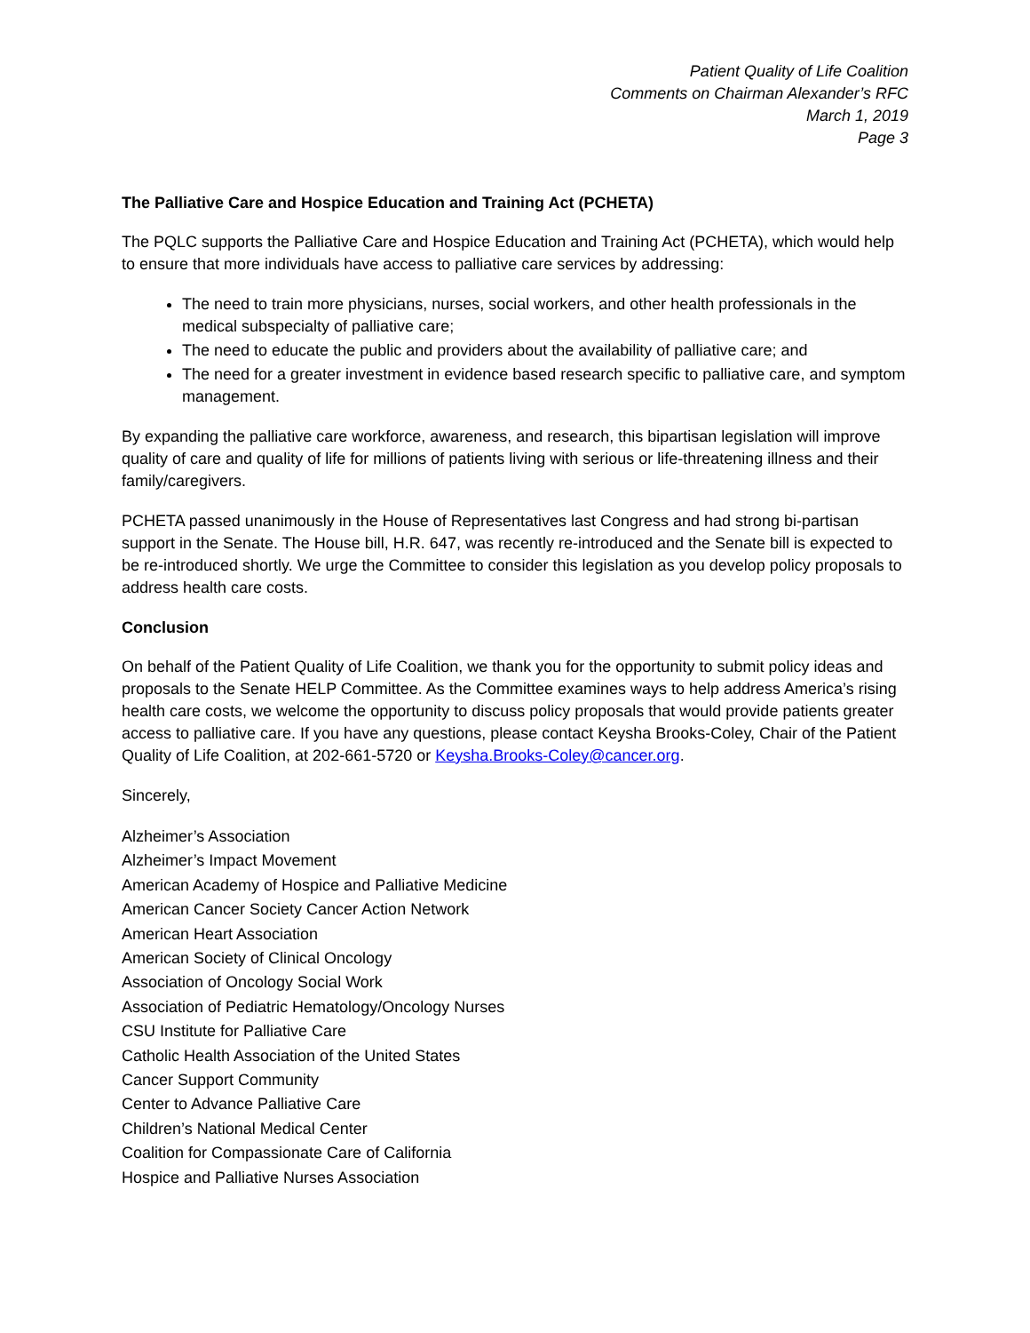Patient Quality of Life Coalition
Comments on Chairman Alexander’s RFC
March 1, 2019
Page 3
The Palliative Care and Hospice Education and Training Act (PCHETA)
The PQLC supports the Palliative Care and Hospice Education and Training Act (PCHETA), which would help to ensure that more individuals have access to palliative care services by addressing:
The need to train more physicians, nurses, social workers, and other health professionals in the medical subspecialty of palliative care;
The need to educate the public and providers about the availability of palliative care; and
The need for a greater investment in evidence based research specific to palliative care, and symptom management.
By expanding the palliative care workforce, awareness, and research, this bipartisan legislation will improve quality of care and quality of life for millions of patients living with serious or life-threatening illness and their family/caregivers.
PCHETA passed unanimously in the House of Representatives last Congress and had strong bi-partisan support in the Senate. The House bill, H.R. 647, was recently re-introduced and the Senate bill is expected to be re-introduced shortly. We urge the Committee to consider this legislation as you develop policy proposals to address health care costs.
Conclusion
On behalf of the Patient Quality of Life Coalition, we thank you for the opportunity to submit policy ideas and proposals to the Senate HELP Committee. As the Committee examines ways to help address America’s rising health care costs, we welcome the opportunity to discuss policy proposals that would provide patients greater access to palliative care. If you have any questions, please contact Keysha Brooks-Coley, Chair of the Patient Quality of Life Coalition, at 202-661-5720 or Keysha.Brooks-Coley@cancer.org.
Sincerely,
Alzheimer’s Association
Alzheimer’s Impact Movement
American Academy of Hospice and Palliative Medicine
American Cancer Society Cancer Action Network
American Heart Association
American Society of Clinical Oncology
Association of Oncology Social Work
Association of Pediatric Hematology/Oncology Nurses
CSU Institute for Palliative Care
Catholic Health Association of the United States
Cancer Support Community
Center to Advance Palliative Care
Children’s National Medical Center
Coalition for Compassionate Care of California
Hospice and Palliative Nurses Association